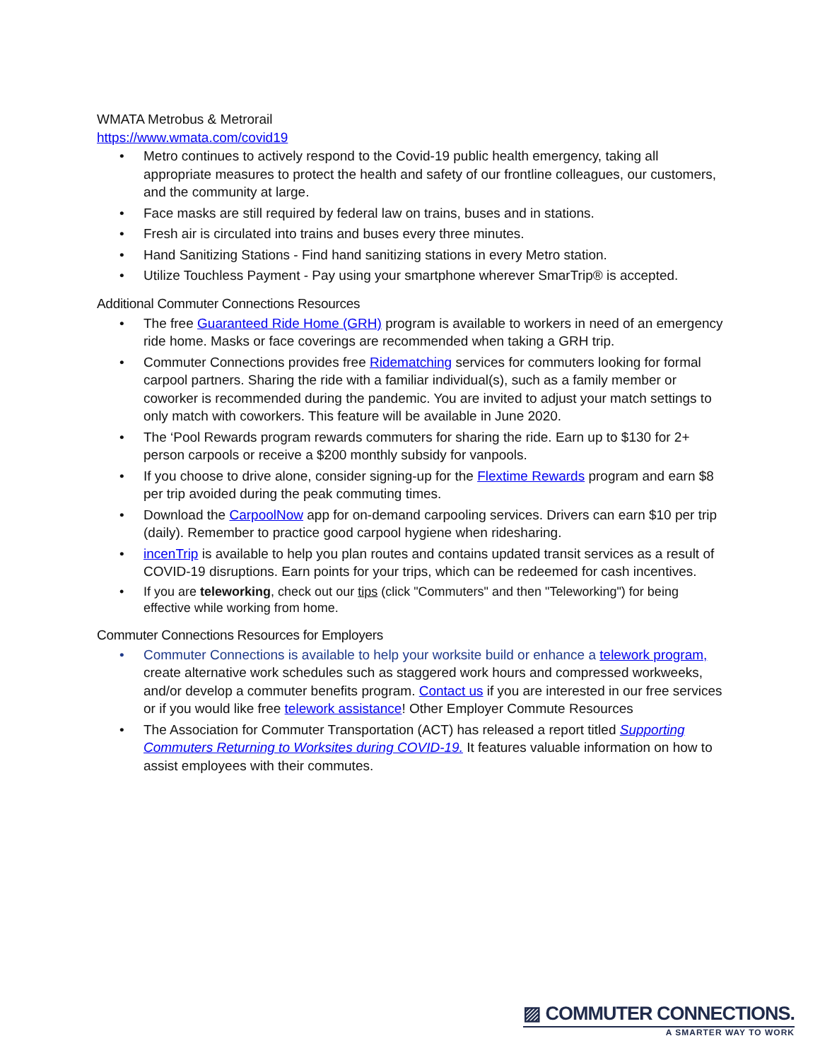WMATA Metrobus & Metrorail
https://www.wmata.com/covid19
• Metro continues to actively respond to the Covid-19 public health emergency, taking all appropriate measures to protect the health and safety of our frontline colleagues, our customers, and the community at large.
• Face masks are still required by federal law on trains, buses and in stations.
• Fresh air is circulated into trains and buses every three minutes.
• Hand Sanitizing Stations - Find hand sanitizing stations in every Metro station.
• Utilize Touchless Payment - Pay using your smartphone wherever SmarTrip® is accepted.
Additional Commuter Connections Resources
• The free Guaranteed Ride Home (GRH) program is available to workers in need of an emergency ride home. Masks or face coverings are recommended when taking a GRH trip.
• Commuter Connections provides free Ridematching services for commuters looking for formal carpool partners. Sharing the ride with a familiar individual(s), such as a family member or coworker is recommended during the pandemic. You are invited to adjust your match settings to only match with coworkers. This feature will be available in June 2020.
• The ‘Pool Rewards program rewards commuters for sharing the ride. Earn up to $130 for 2+ person carpools or receive a $200 monthly subsidy for vanpools.
• If you choose to drive alone, consider signing-up for the Flextime Rewards program and earn $8 per trip avoided during the peak commuting times.
• Download the CarpoolNow app for on-demand carpooling services. Drivers can earn $10 per trip (daily). Remember to practice good carpool hygiene when ridesharing.
• incenTrip is available to help you plan routes and contains updated transit services as a result of COVID-19 disruptions. Earn points for your trips, which can be redeemed for cash incentives.
• If you are teleworking, check out our tips (click "Commuters" and then "Teleworking") for being effective while working from home.
Commuter Connections Resources for Employers
• Commuter Connections is available to help your worksite build or enhance a telework program, create alternative work schedules such as staggered work hours and compressed workweeks, and/or develop a commuter benefits program. Contact us if you are interested in our free services or if you would like free telework assistance! Other Employer Commute Resources
• The Association for Commuter Transportation (ACT) has released a report titled Supporting Commuters Returning to Worksites during COVID-19. It features valuable information on how to assist employees with their commutes.
▨ COMMUTER CONNECTIONS.
A SMARTER WAY TO WORK